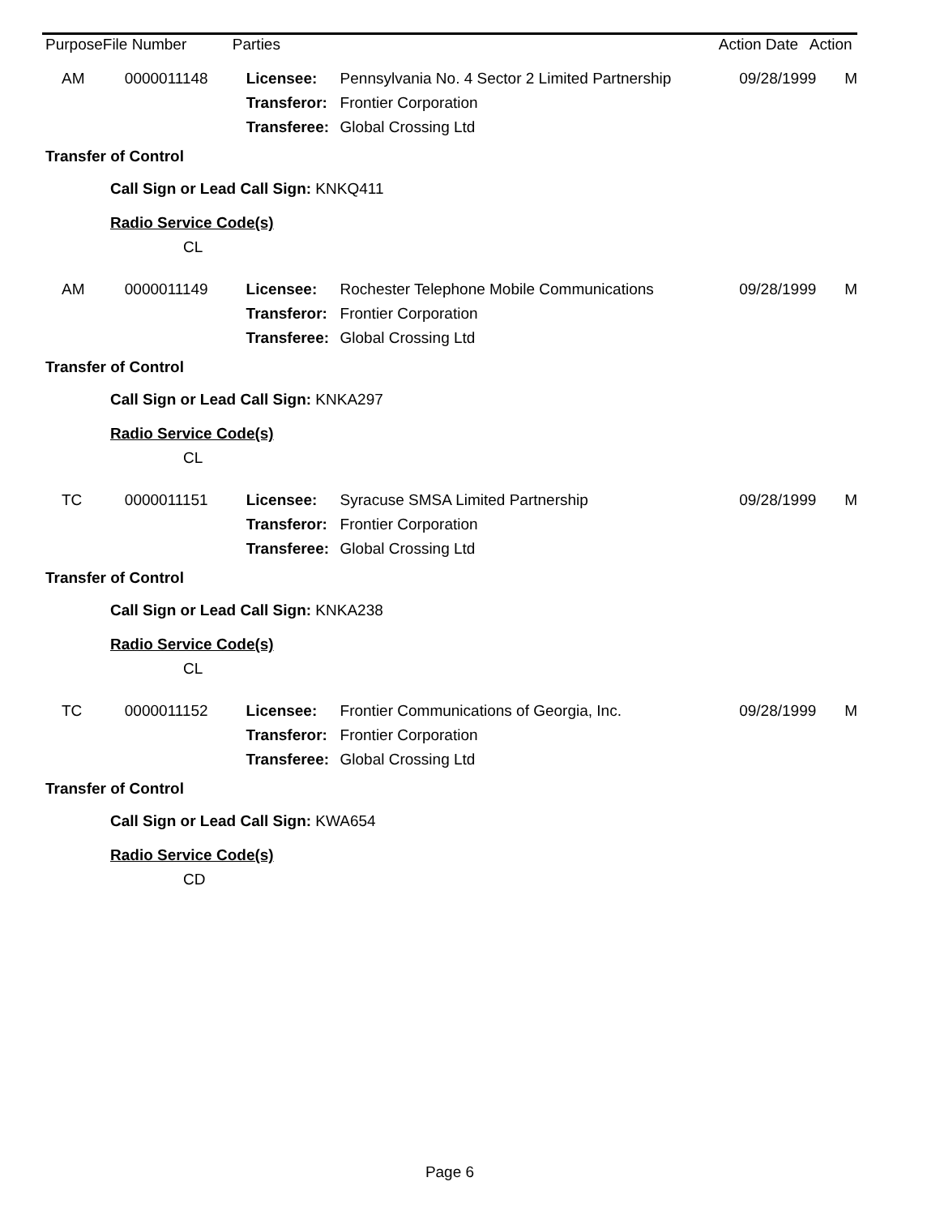| Purpose | File Number | Parties | Action Date | Action |
| --- | --- | --- | --- | --- |
| AM | 0000011148 | Licensee: | Pennsylvania No. 4 Sector 2 Limited Partnership | 09/28/1999 | M |
| | | Transferor: | Frontier Corporation | | |
| | | Transferee: | Global Crossing Ltd | | |
Transfer of Control
Call Sign or Lead Call Sign: KNKQ411
Radio Service Code(s)
CL
| AM | 0000011149 | Licensee: | Rochester Telephone Mobile Communications | 09/28/1999 | M |
| | | Transferor: | Frontier Corporation | | |
| | | Transferee: | Global Crossing Ltd | | |
Transfer of Control
Call Sign or Lead Call Sign: KNKA297
Radio Service Code(s)
CL
| TC | 0000011151 | Licensee: | Syracuse SMSA Limited Partnership | 09/28/1999 | M |
| | | Transferor: | Frontier Corporation | | |
| | | Transferee: | Global Crossing Ltd | | |
Transfer of Control
Call Sign or Lead Call Sign: KNKA238
Radio Service Code(s)
CL
| TC | 0000011152 | Licensee: | Frontier Communications of Georgia, Inc. | 09/28/1999 | M |
| | | Transferor: | Frontier Corporation | | |
| | | Transferee: | Global Crossing Ltd | | |
Transfer of Control
Call Sign or Lead Call Sign: KWA654
Radio Service Code(s)
CD
Page 6